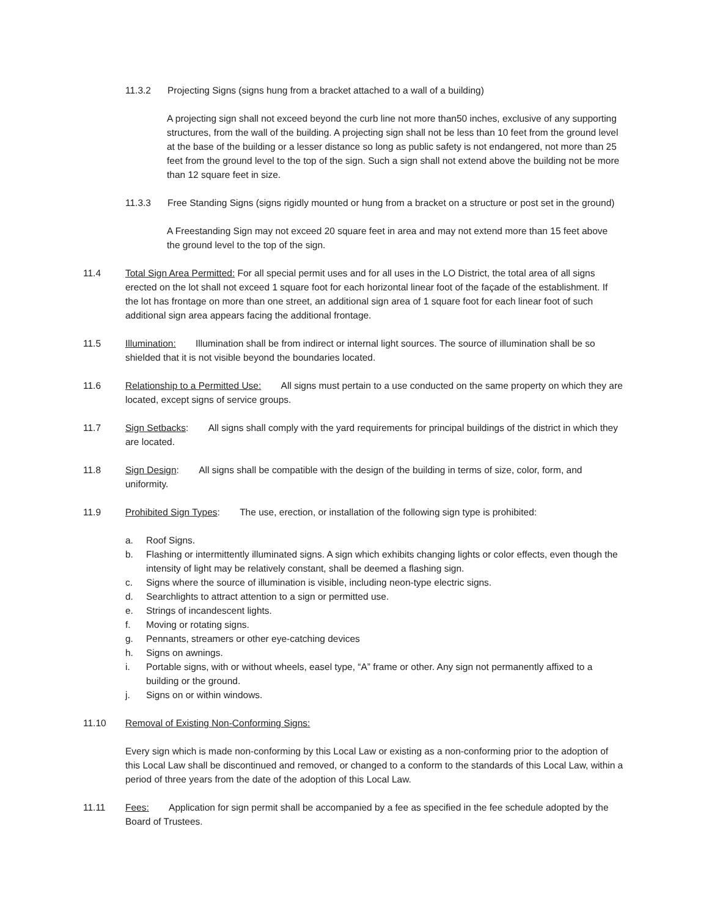11.3.2 Projecting Signs (signs hung from a bracket attached to a wall of a building)
A projecting sign shall not exceed beyond the curb line not more than50 inches, exclusive of any supporting structures, from the wall of the building. A projecting sign shall not be less than 10 feet from the ground level at the base of the building or a lesser distance so long as public safety is not endangered, not more than 25 feet from the ground level to the top of the sign. Such a sign shall not extend above the building not be more than 12 square feet in size.
11.3.3 Free Standing Signs (signs rigidly mounted or hung from a bracket on a structure or post set in the ground)
A Freestanding Sign may not exceed 20 square feet in area and may not extend more than 15 feet above the ground level to the top of the sign.
11.4 Total Sign Area Permitted: For all special permit uses and for all uses in the LO District, the total area of all signs erected on the lot shall not exceed 1 square foot for each horizontal linear foot of the façade of the establishment. If the lot has frontage on more than one street, an additional sign area of 1 square foot for each linear foot of such additional sign area appears facing the additional frontage.
11.5 Illumination: Illumination shall be from indirect or internal light sources. The source of illumination shall be so shielded that it is not visible beyond the boundaries located.
11.6 Relationship to a Permitted Use: All signs must pertain to a use conducted on the same property on which they are located, except signs of service groups.
11.7 Sign Setbacks: All signs shall comply with the yard requirements for principal buildings of the district in which they are located.
11.8 Sign Design: All signs shall be compatible with the design of the building in terms of size, color, form, and uniformity.
11.9 Prohibited Sign Types: The use, erection, or installation of the following sign type is prohibited:
a. Roof Signs.
b. Flashing or intermittently illuminated signs. A sign which exhibits changing lights or color effects, even though the intensity of light may be relatively constant, shall be deemed a flashing sign.
c. Signs where the source of illumination is visible, including neon-type electric signs.
d. Searchlights to attract attention to a sign or permitted use.
e. Strings of incandescent lights.
f. Moving or rotating signs.
g. Pennants, streamers or other eye-catching devices
h. Signs on awnings.
i. Portable signs, with or without wheels, easel type, “A” frame or other. Any sign not permanently affixed to a building or the ground.
j. Signs on or within windows.
11.10 Removal of Existing Non-Conforming Signs:
Every sign which is made non-conforming by this Local Law or existing as a non-conforming prior to the adoption of this Local Law shall be discontinued and removed, or changed to a conform to the standards of this Local Law, within a period of three years from the date of the adoption of this Local Law.
11.11 Fees: Application for sign permit shall be accompanied by a fee as specified in the fee schedule adopted by the Board of Trustees.